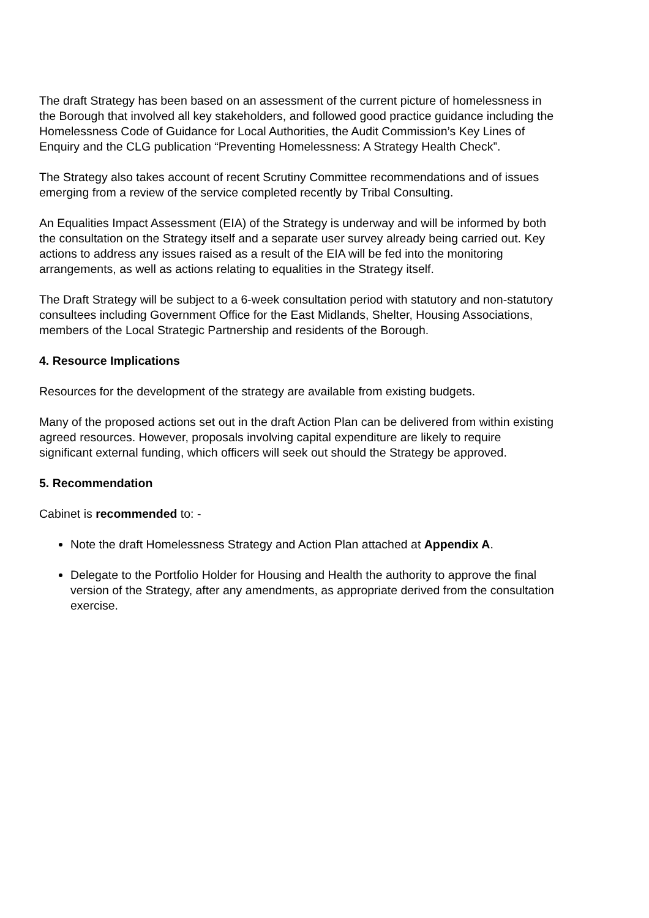The draft Strategy has been based on an assessment of the current picture of homelessness in the Borough that involved all key stakeholders, and followed good practice guidance including the Homelessness Code of Guidance for Local Authorities, the Audit Commission’s Key Lines of Enquiry and the CLG publication “Preventing Homelessness: A Strategy Health Check”.
The Strategy also takes account of recent Scrutiny Committee recommendations and of issues emerging from a review of the service completed recently by Tribal Consulting.
An Equalities Impact Assessment (EIA) of the Strategy is underway and will be informed by both the consultation on the Strategy itself and a separate user survey already being carried out. Key actions to address any issues raised as a result of the EIA will be fed into the monitoring arrangements, as well as actions relating to equalities in the Strategy itself.
The Draft Strategy will be subject to a 6-week consultation period with statutory and non-statutory consultees including Government Office for the East Midlands, Shelter, Housing Associations, members of the Local Strategic Partnership and residents of the Borough.
4. Resource Implications
Resources for the development of the strategy are available from existing budgets.
Many of the proposed actions set out in the draft Action Plan can be delivered from within existing agreed resources. However, proposals involving capital expenditure are likely to require significant external funding, which officers will seek out should the Strategy be approved.
5. Recommendation
Cabinet is recommended to: -
Note the draft Homelessness Strategy and Action Plan attached at Appendix A.
Delegate to the Portfolio Holder for Housing and Health the authority to approve the final version of the Strategy, after any amendments, as appropriate derived from the consultation exercise.